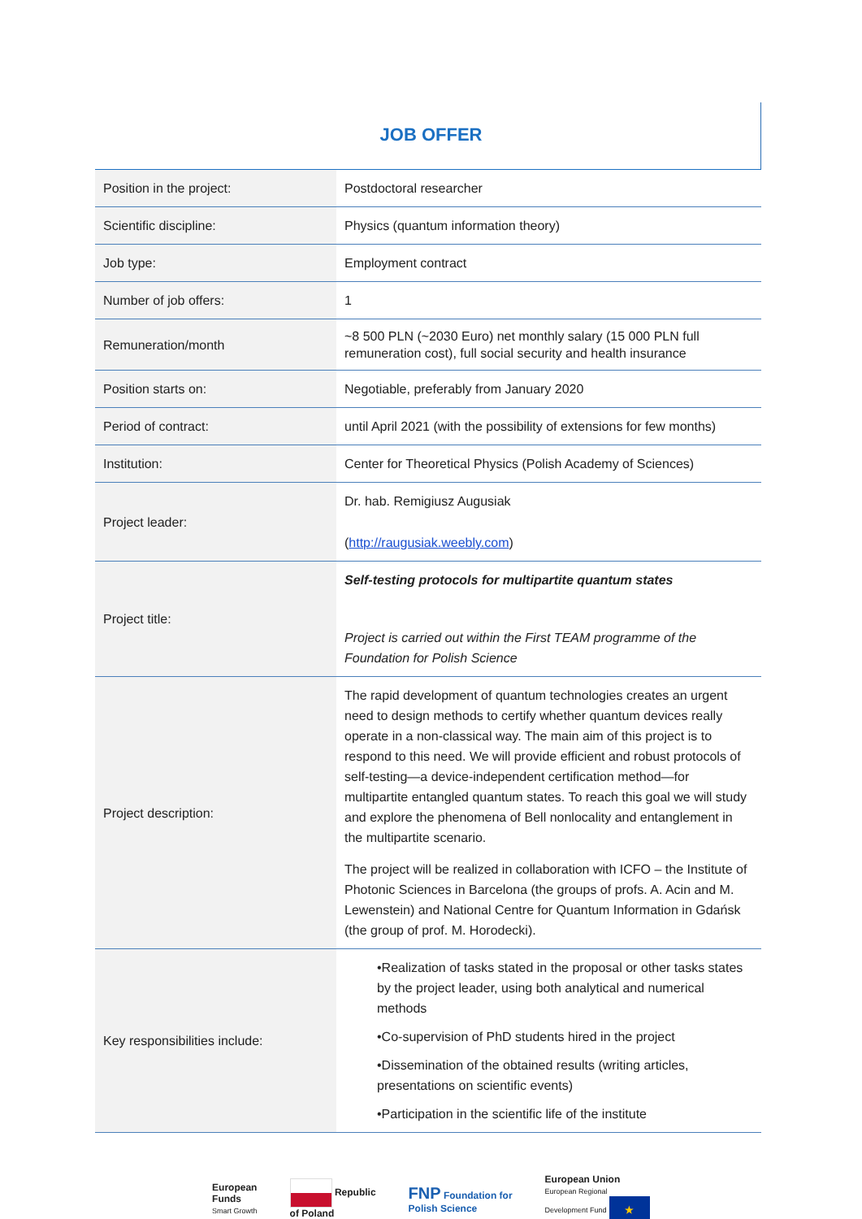JOB OFFER
| Position in the project: | Postdoctoral researcher |
| Scientific discipline: | Physics (quantum information theory) |
| Job type: | Employment contract |
| Number of job offers: | 1 |
| Remuneration/month | ~8 500 PLN (~2030 Euro) net monthly salary (15 000 PLN full remuneration cost), full social security and health insurance |
| Position starts on: | Negotiable, preferably from January 2020 |
| Period of contract: | until April 2021 (with the possibility of extensions for few months) |
| Institution: | Center for Theoretical Physics (Polish Academy of Sciences) |
| Project leader: | Dr. hab. Remigiusz Augusiak ( http://raugusiak.weebly.com ) |
| Project title: | Self-testing protocols for multipartite quantum states Project is carried out within the First TEAM programme of the Foundation for Polish Science |
| Project description: | The rapid development of quantum technologies creates an urgent need to design methods to certify whether quantum devices really operate in a non-classical way. The main aim of this project is to respond to this need. We will provide efficient and robust protocols of self-testing—a device-independent certification method—for multipartite entangled quantum states. To reach this goal we will study and explore the phenomena of Bell nonlocality and entanglement in the multipartite scenario. The project will be realized in collaboration with ICFO – the Institute of Photonic Sciences in Barcelona (the groups of profs. A. Acin and M. Lewenstein) and National Centre for Quantum Information in Gdańsk (the group of prof. M. Horodecki). |
| Key responsibilities include: | •Realization of tasks stated in the proposal or other tasks states by the project leader, using both analytical and numerical methods •Co-supervision of PhD students hired in the project •Dissemination of the obtained results (writing articles, presentations on scientific events) •Participation in the scientific life of the institute |
European
Funds
Smart Growth
Republic
of Poland
FNP Foundation for
Polish Science
European Union
European Regional
Development Fund ★